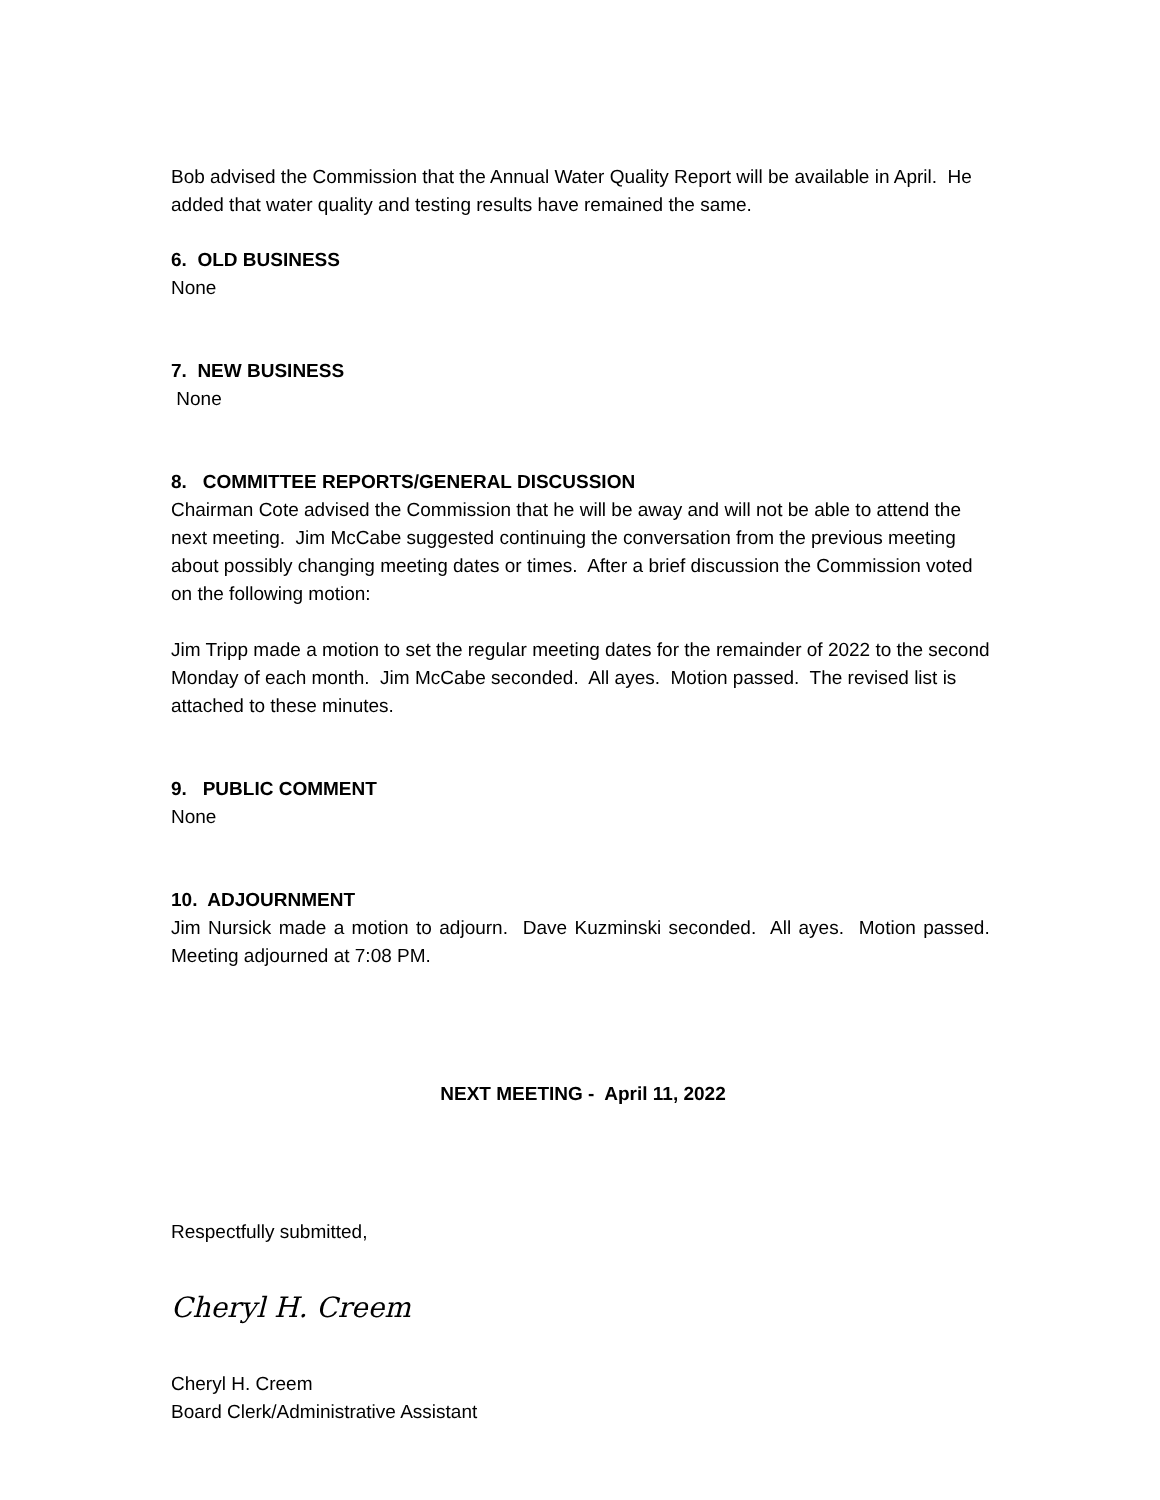Bob advised the Commission that the Annual Water Quality Report will be available in April. He added that water quality and testing results have remained the same.
6. OLD BUSINESS
None
7. NEW BUSINESS
None
8. COMMITTEE REPORTS/GENERAL DISCUSSION
Chairman Cote advised the Commission that he will be away and will not be able to attend the next meeting. Jim McCabe suggested continuing the conversation from the previous meeting about possibly changing meeting dates or times. After a brief discussion the Commission voted on the following motion:
Jim Tripp made a motion to set the regular meeting dates for the remainder of 2022 to the second Monday of each month. Jim McCabe seconded. All ayes. Motion passed. The revised list is attached to these minutes.
9. PUBLIC COMMENT
None
10. ADJOURNMENT
Jim Nursick made a motion to adjourn. Dave Kuzminski seconded. All ayes. Motion passed. Meeting adjourned at 7:08 PM.
NEXT MEETING - April 11, 2022
Respectfully submitted,
Cheryl H. Creem
Cheryl H. Creem
Board Clerk/Administrative Assistant